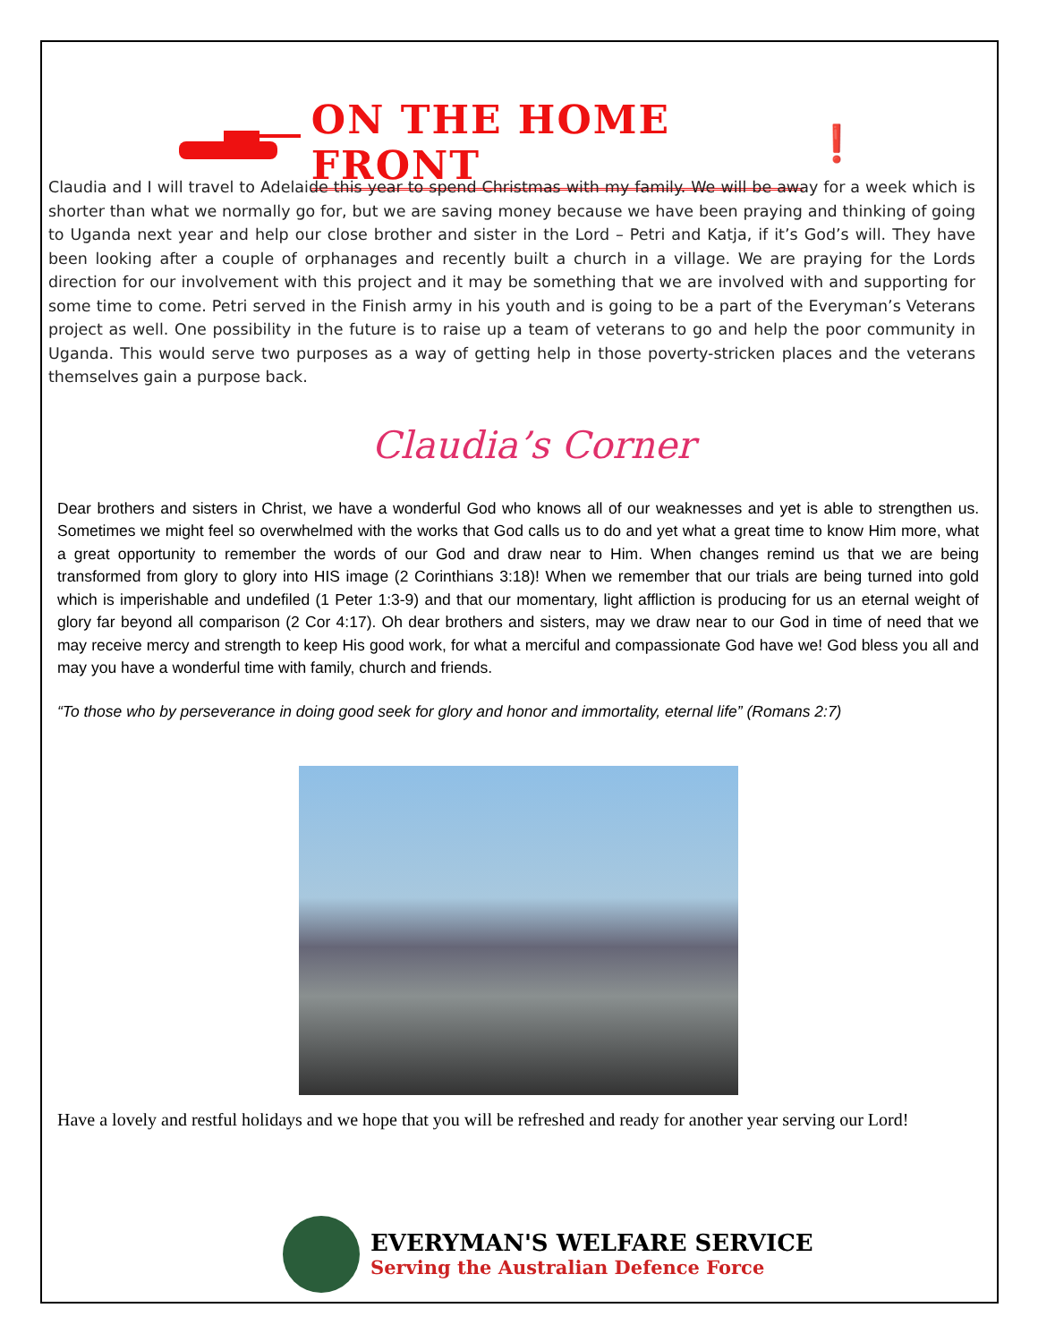ON THE HOME FRONT ❗
Claudia and I will travel to Adelaide this year to spend Christmas with my family. We will be away for a week which is shorter than what we normally go for, but we are saving money because we have been praying and thinking of going to Uganda next year and help our close brother and sister in the Lord – Petri and Katja, if it’s God’s will. They have been looking after a couple of orphanages and recently built a church in a village. We are praying for the Lords direction for our involvement with this project and it may be something that we are involved with and supporting for some time to come. Petri served in the Finish army in his youth and is going to be a part of the Everyman’s Veterans project as well. One possibility in the future is to raise up a team of veterans to go and help the poor community in Uganda. This would serve two purposes as a way of getting help in those poverty-stricken places and the veterans themselves gain a purpose back.
Claudia’s Corner
Dear brothers and sisters in Christ, we have a wonderful God who knows all of our weaknesses and yet is able to strengthen us. Sometimes we might feel so overwhelmed with the works that God calls us to do and yet what a great time to know Him more, what a great opportunity to remember the words of our God and draw near to Him. When changes remind us that we are being transformed from glory to glory into HIS image (2 Corinthians 3:18)! When we remember that our trials are being turned into gold which is imperishable and undefiled (1 Peter 1:3-9) and that our momentary, light affliction is producing for us an eternal weight of glory far beyond all comparison (2 Cor 4:17). Oh dear brothers and sisters, may we draw near to our God in time of need that we may receive mercy and strength to keep His good work, for what a merciful and compassionate God have we! God bless you all and may you have a wonderful time with family, church and friends.
“To those who by perseverance in doing good seek for glory and honor and immortality, eternal life” (Romans 2:7)
Have a lovely and restful holidays and we hope that you will be refreshed and ready for another year serving our Lord!
EVERYMAN'S WELFARE SERVICE
Serving the Australian Defence Force